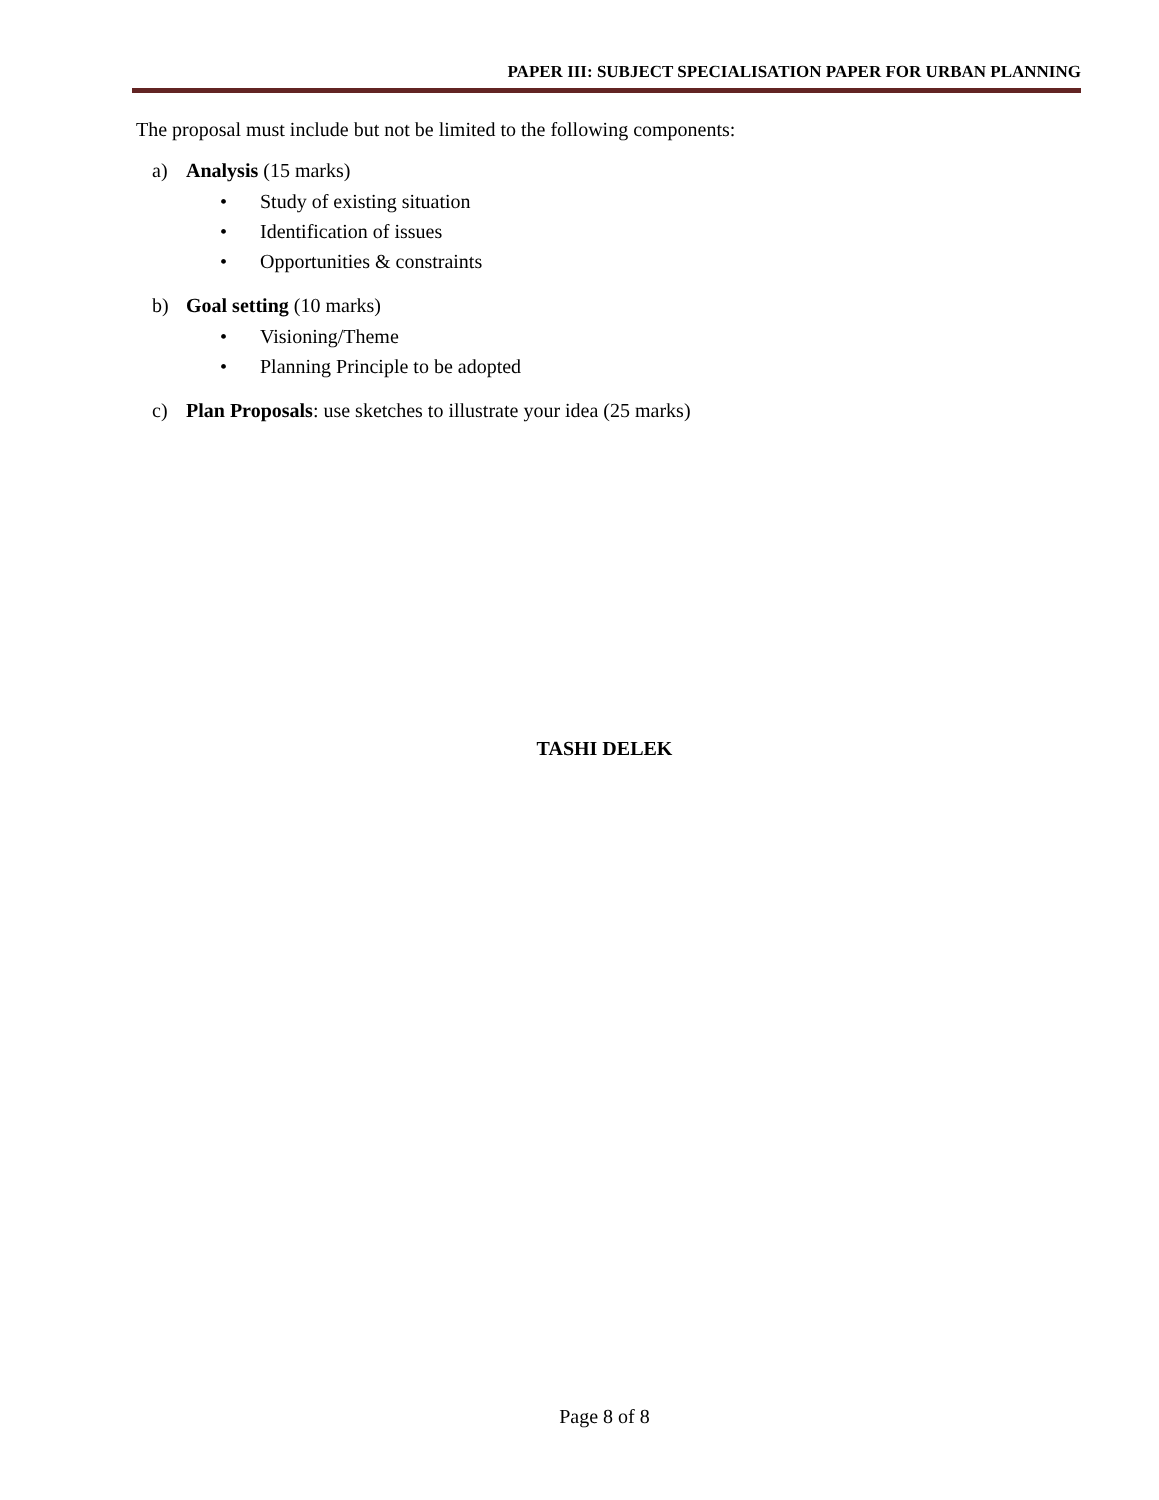PAPER III: SUBJECT SPECIALISATION PAPER FOR URBAN PLANNING
The proposal must include but not be limited to the following components:
a) Analysis (15 marks)
• Study of existing situation
• Identification of issues
• Opportunities & constraints
b) Goal setting (10 marks)
• Visioning/Theme
• Planning Principle to be adopted
c) Plan Proposals: use sketches to illustrate your idea (25 marks)
TASHI DELEK
Page 8 of 8